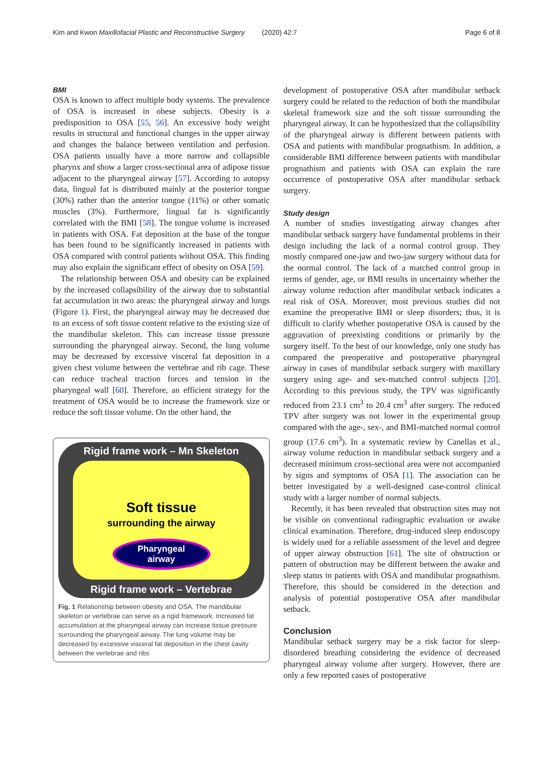Kim and Kwon Maxillofacial Plastic and Reconstructive Surgery (2020) 42:7 Page 6 of 8
BMI
OSA is known to affect multiple body systems. The prevalence of OSA is increased in obese subjects. Obesity is a predisposition to OSA [55, 56]. An excessive body weight results in structural and functional changes in the upper airway and changes the balance between ventilation and perfusion. OSA patients usually have a more narrow and collapsible pharynx and show a larger cross-sectional area of adipose tissue adjacent to the pharyngeal airway [57]. According to autopsy data, lingual fat is distributed mainly at the posterior tongue (30%) rather than the anterior tongue (11%) or other somatic muscles (3%). Furthermore, lingual fat is significantly correlated with the BMI [58]. The tongue volume is increased in patients with OSA. Fat deposition at the base of the tongue has been found to be significantly increased in patients with OSA compared with control patients without OSA. This finding may also explain the significant effect of obesity on OSA [59].
The relationship between OSA and obesity can be explained by the increased collapsibility of the airway due to substantial fat accumulation in two areas: the pharyngeal airway and lungs (Figure 1). First, the pharyngeal airway may be decreased due to an excess of soft tissue content relative to the existing size of the mandibular skeleton. This can increase tissue pressure surrounding the pharyngeal airway. Second, the lung volume may be decreased by excessive visceral fat deposition in a given chest volume between the vertebrae and rib cage. These can reduce tracheal traction forces and tension in the pharyngeal wall [60]. Therefore, an efficient strategy for the treatment of OSA would be to increase the framework size or reduce the soft tissue volume. On the other hand, the
Rigid frame work – Mn Skeleton
Soft tissue
surrounding the airway
Pharyngeal
airway
Rigid frame work – Vertebrae
Fig. 1 Relationship between obesity and OSA. The mandibular skeleton or vertebrae can serve as a rigid framework. Increased fat accumulation at the pharyngeal airway can increase tissue pressure surrounding the pharyngeal airway. The lung volume may be decreased by excessive visceral fat deposition in the chest cavity between the vertebrae and ribs
development of postoperative OSA after mandibular setback surgery could be related to the reduction of both the mandibular skeletal framework size and the soft tissue surrounding the pharyngeal airway. It can be hypothesized that the collapsibility of the pharyngeal airway is different between patients with OSA and patients with mandibular prognathism. In addition, a considerable BMI difference between patients with mandibular prognathism and patients with OSA can explain the rare occurrence of postoperative OSA after mandibular setback surgery.
Study design
A number of studies investigating airway changes after mandibular setback surgery have fundamental problems in their design including the lack of a normal control group. They mostly compared one-jaw and two-jaw surgery without data for the normal control. The lack of a matched control group in terms of gender, age, or BMI results in uncertainty whether the airway volume reduction after mandibular setback indicates a real risk of OSA. Moreover, most previous studies did not examine the preoperative BMI or sleep disorders; thus, it is difficult to clarify whether postoperative OSA is caused by the aggravation of preexisting conditions or primarily by the surgery itself. To the best of our knowledge, only one study has compared the preoperative and postoperative pharyngeal airway in cases of mandibular setback surgery with maxillary surgery using age- and sex-matched control subjects [20]. According to this previous study, the TPV was significantly reduced from 23.1 cm<sup>3</sup> to 20.4 cm<sup>3</sup> after surgery. The reduced TPV after surgery was not lower in the experimental group compared with the age-, sex-, and BMI-matched normal control group (17.6 cm<sup>3</sup>). In a systematic review by Canellas et al., airway volume reduction in mandibular setback surgery and a decreased minimum cross-sectional area were not accompanied by signs and symptoms of OSA [1]. The association can be better investigated by a well-designed case-control clinical study with a larger number of normal subjects.
Recently, it has been revealed that obstruction sites may not be visible on conventional radiographic evaluation or awake clinical examination. Therefore, drug-induced sleep endoscopy is widely used for a reliable assessment of the level and degree of upper airway obstruction [61]. The site of obstruction or pattern of obstruction may be different between the awake and sleep status in patients with OSA and mandibular prognathism. Therefore, this should be considered in the detection and analysis of potential postoperative OSA after mandibular setback.
Conclusion
Mandibular setback surgery may be a risk factor for sleep-disordered breathing considering the evidence of decreased pharyngeal airway volume after surgery. However, there are only a few reported cases of postoperative